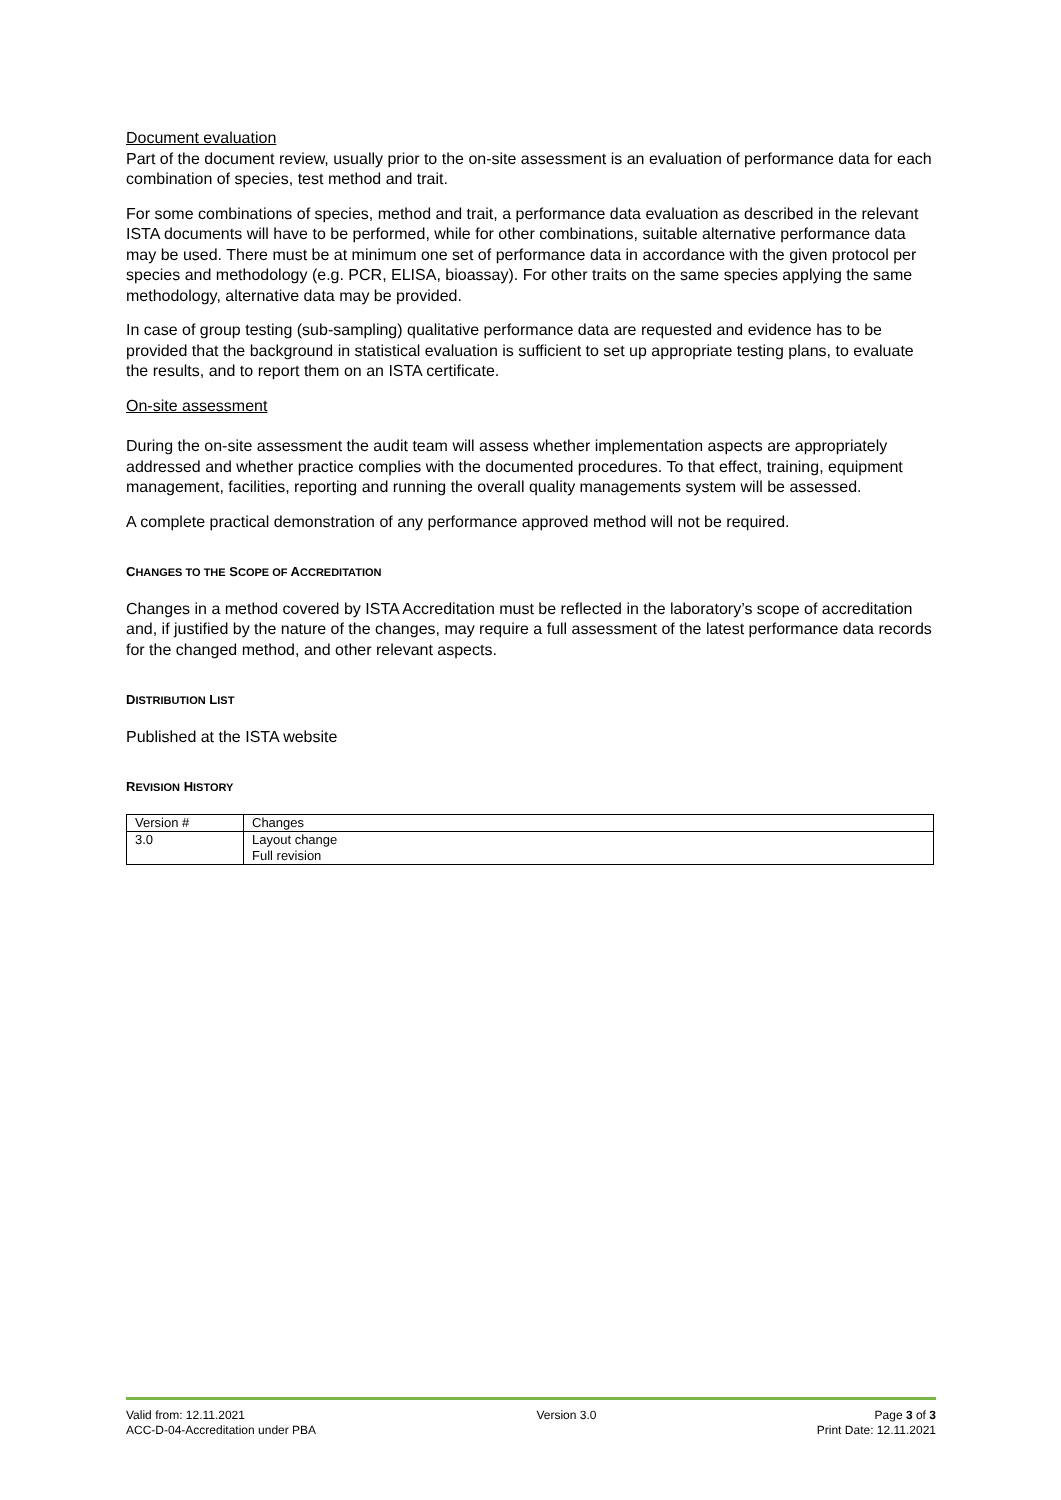Document evaluation
Part of the document review, usually prior to the on-site assessment is an evaluation of performance data for each combination of species, test method and trait.
For some combinations of species, method and trait, a performance data evaluation as described in the relevant ISTA documents will have to be performed, while for other combinations, suitable alternative performance data may be used. There must be at minimum one set of performance data in accordance with the given protocol per species and methodology (e.g. PCR, ELISA, bioassay). For other traits on the same species applying the same methodology, alternative data may be provided.
In case of group testing (sub-sampling) qualitative performance data are requested and evidence has to be provided that the background in statistical evaluation is sufficient to set up appropriate testing plans, to evaluate the results, and to report them on an ISTA certificate.
On-site assessment
During the on-site assessment the audit team will assess whether implementation aspects are appropriately addressed and whether practice complies with the documented procedures. To that effect, training, equipment management, facilities, reporting and running the overall quality managements system will be assessed.
A complete practical demonstration of any performance approved method will not be required.
CHANGES TO THE SCOPE OF ACCREDITATION
Changes in a method covered by ISTA Accreditation must be reflected in the laboratory’s scope of accreditation and, if justified by the nature of the changes, may require a full assessment of the latest performance data records for the changed method, and other relevant aspects.
DISTRIBUTION LIST
Published at the ISTA website
REVISION HISTORY
| Version # | Changes |
| --- | --- |
| 3.0 | Layout change Full revision |
Valid from: 12.11.2021
ACC-D-04-Accreditation under PBA
Version 3.0 Page 3 of 3
Print Date: 12.11.2021